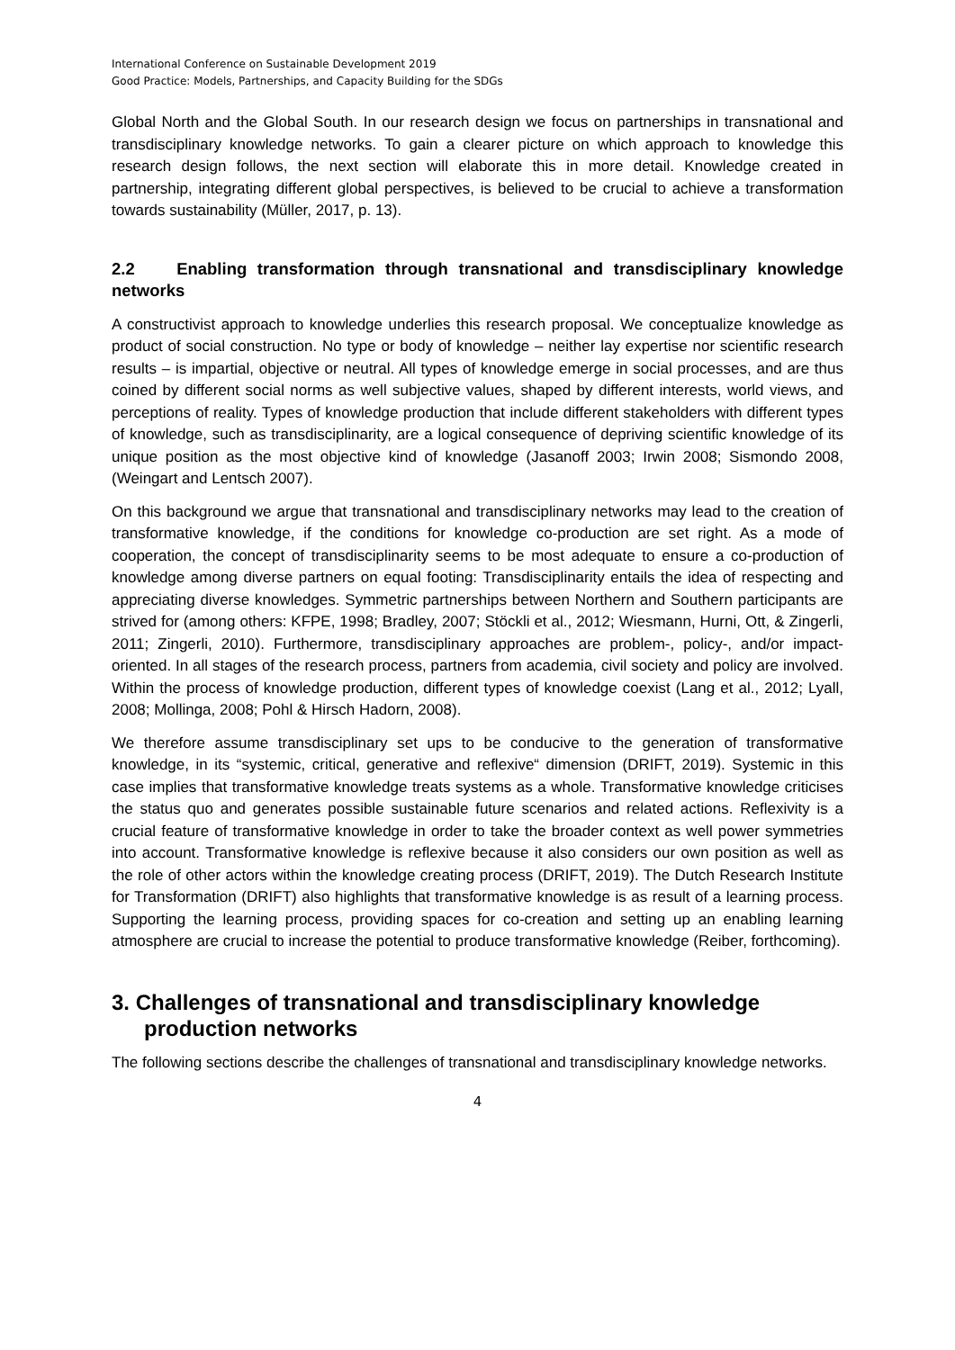International Conference on Sustainable Development 2019
Good Practice: Models, Partnerships, and Capacity Building for the SDGs
Global North and the Global South. In our research design we focus on partnerships in transnational and transdisciplinary knowledge networks. To gain a clearer picture on which approach to knowledge this research design follows, the next section will elaborate this in more detail. Knowledge created in partnership, integrating different global perspectives, is believed to be crucial to achieve a transformation towards sustainability (Müller, 2017, p. 13).
2.2 Enabling transformation through transnational and transdisciplinary knowledge networks
A constructivist approach to knowledge underlies this research proposal. We conceptualize knowledge as product of social construction. No type or body of knowledge – neither lay expertise nor scientific research results – is impartial, objective or neutral. All types of knowledge emerge in social processes, and are thus coined by different social norms as well subjective values, shaped by different interests, world views, and perceptions of reality. Types of knowledge production that include different stakeholders with different types of knowledge, such as transdisciplinarity, are a logical consequence of depriving scientific knowledge of its unique position as the most objective kind of knowledge (Jasanoff 2003; Irwin 2008; Sismondo 2008, (Weingart and Lentsch 2007).
On this background we argue that transnational and transdisciplinary networks may lead to the creation of transformative knowledge, if the conditions for knowledge co-production are set right. As a mode of cooperation, the concept of transdisciplinarity seems to be most adequate to ensure a co-production of knowledge among diverse partners on equal footing: Transdisciplinarity entails the idea of respecting and appreciating diverse knowledges. Symmetric partnerships between Northern and Southern participants are strived for (among others: KFPE, 1998; Bradley, 2007; Stöckli et al., 2012; Wiesmann, Hurni, Ott, & Zingerli, 2011; Zingerli, 2010). Furthermore, transdisciplinary approaches are problem-, policy-, and/or impact-oriented. In all stages of the research process, partners from academia, civil society and policy are involved. Within the process of knowledge production, different types of knowledge coexist (Lang et al., 2012; Lyall, 2008; Mollinga, 2008; Pohl & Hirsch Hadorn, 2008).
We therefore assume transdisciplinary set ups to be conducive to the generation of transformative knowledge, in its “systemic, critical, generative and reflexive“ dimension (DRIFT, 2019). Systemic in this case implies that transformative knowledge treats systems as a whole. Transformative knowledge criticises the status quo and generates possible sustainable future scenarios and related actions. Reflexivity is a crucial feature of transformative knowledge in order to take the broader context as well power symmetries into account. Transformative knowledge is reflexive because it also considers our own position as well as the role of other actors within the knowledge creating process (DRIFT, 2019). The Dutch Research Institute for Transformation (DRIFT) also highlights that transformative knowledge is as result of a learning process. Supporting the learning process, providing spaces for co-creation and setting up an enabling learning atmosphere are crucial to increase the potential to produce transformative knowledge (Reiber, forthcoming).
3. Challenges of transnational and transdisciplinary knowledge production networks
The following sections describe the challenges of transnational and transdisciplinary knowledge networks.
4